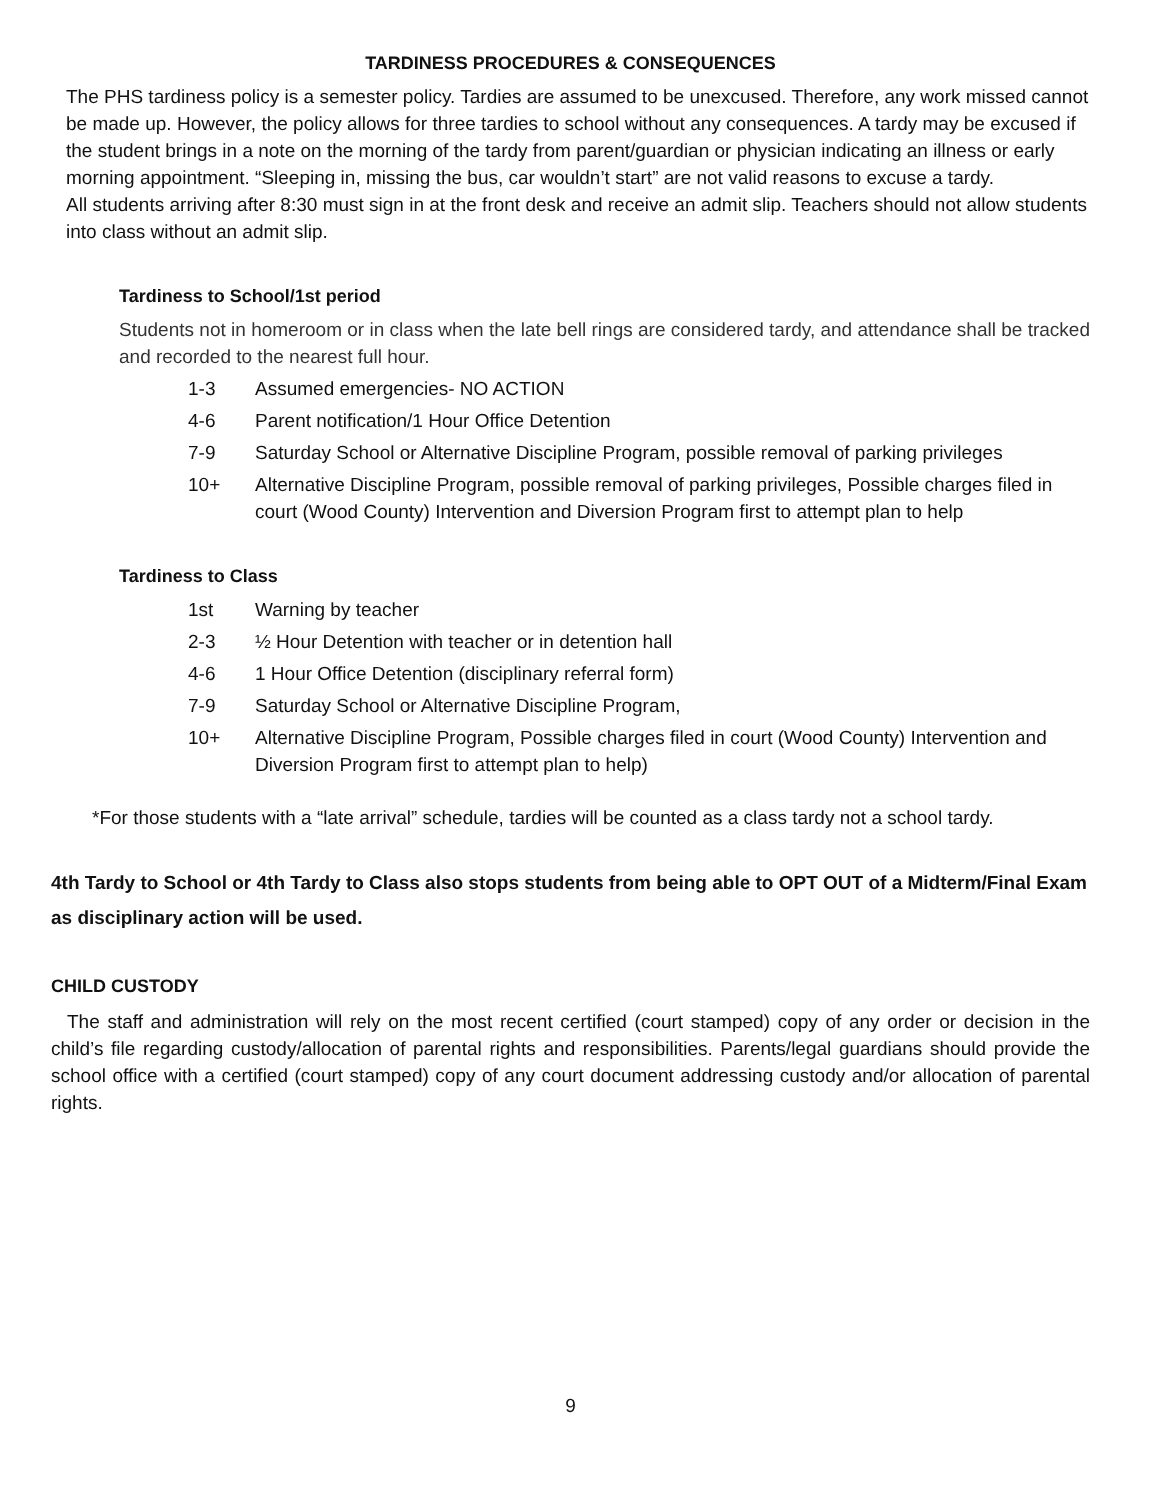TARDINESS PROCEDURES & CONSEQUENCES
The PHS tardiness policy is a semester policy. Tardies are assumed to be unexcused. Therefore, any work missed cannot be made up. However, the policy allows for three tardies to school without any consequences. A tardy may be excused if the student brings in a note on the morning of the tardy from parent/guardian or physician indicating an illness or early morning appointment. “Sleeping in, missing the bus, car wouldn’t start” are not valid reasons to excuse a tardy.
All students arriving after 8:30 must sign in at the front desk and receive an admit slip. Teachers should not allow students into class without an admit slip.
Tardiness to School/1st period
Students not in homeroom or in class when the late bell rings are considered tardy, and attendance shall be tracked and recorded to the nearest full hour.
1-3 Assumed emergencies- NO ACTION
4-6 Parent notification/1 Hour Office Detention
7-9 Saturday School or Alternative Discipline Program, possible removal of parking privileges
10+ Alternative Discipline Program, possible removal of parking privileges, Possible charges filed in court (Wood County) Intervention and Diversion Program first to attempt plan to help
Tardiness to Class
1st Warning by teacher
2-3 ½ Hour Detention with teacher or in detention hall
4-6 1 Hour Office Detention (disciplinary referral form)
7-9 Saturday School or Alternative Discipline Program,
10+ Alternative Discipline Program, Possible charges filed in court (Wood County) Intervention and Diversion Program first to attempt plan to help)
*For those students with a “late arrival” schedule, tardies will be counted as a class tardy not a school tardy.
4th Tardy to School or 4th Tardy to Class also stops students from being able to OPT OUT of a Midterm/Final Exam as disciplinary action will be used.
CHILD CUSTODY
The staff and administration will rely on the most recent certified (court stamped) copy of any order or decision in the child’s file regarding custody/allocation of parental rights and responsibilities. Parents/legal guardians should provide the school office with a certified (court stamped) copy of any court document addressing custody and/or allocation of parental rights.
9